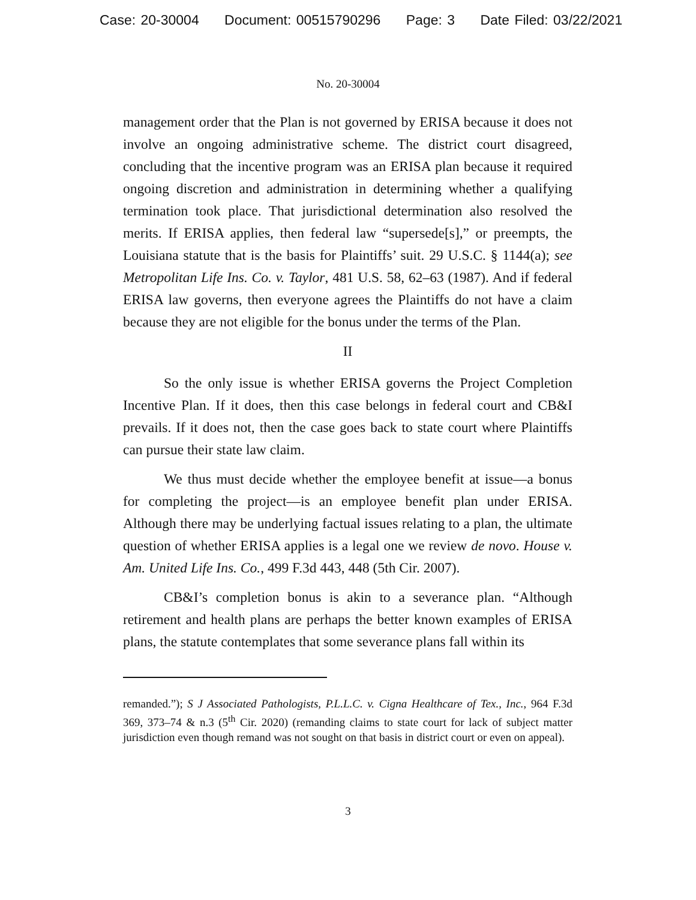Case: 20-30004 Document: 00515790296 Page: 3 Date Filed: 03/22/2021
No. 20-30004
management order that the Plan is not governed by ERISA because it does not involve an ongoing administrative scheme. The district court disagreed, concluding that the incentive program was an ERISA plan because it required ongoing discretion and administration in determining whether a qualifying termination took place. That jurisdictional determination also resolved the merits. If ERISA applies, then federal law “supersede[s],” or preempts, the Louisiana statute that is the basis for Plaintiffs’ suit. 29 U.S.C. § 1144(a); see Metropolitan Life Ins. Co. v. Taylor, 481 U.S. 58, 62–63 (1987). And if federal ERISA law governs, then everyone agrees the Plaintiffs do not have a claim because they are not eligible for the bonus under the terms of the Plan.
II
So the only issue is whether ERISA governs the Project Completion Incentive Plan. If it does, then this case belongs in federal court and CB&I prevails. If it does not, then the case goes back to state court where Plaintiffs can pursue their state law claim.
We thus must decide whether the employee benefit at issue—a bonus for completing the project—is an employee benefit plan under ERISA. Although there may be underlying factual issues relating to a plan, the ultimate question of whether ERISA applies is a legal one we review de novo. House v. Am. United Life Ins. Co., 499 F.3d 443, 448 (5th Cir. 2007).
CB&I’s completion bonus is akin to a severance plan. “Although retirement and health plans are perhaps the better known examples of ERISA plans, the statute contemplates that some severance plans fall within its
remanded.”); S J Associated Pathologists, P.L.L.C. v. Cigna Healthcare of Tex., Inc., 964 F.3d 369, 373–74 & n.3 (5<sup>th</sup> Cir. 2020) (remanding claims to state court for lack of subject matter jurisdiction even though remand was not sought on that basis in district court or even on appeal).
3